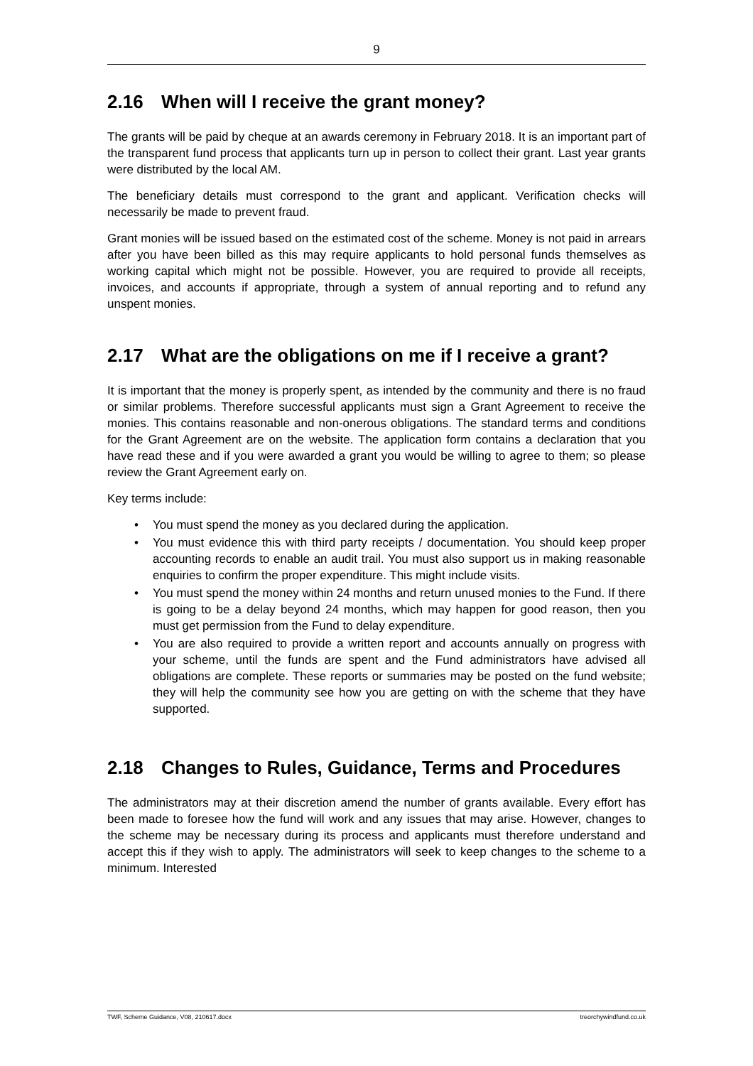9
2.16 When will I receive the grant money?
The grants will be paid by cheque at an awards ceremony in February 2018. It is an important part of the transparent fund process that applicants turn up in person to collect their grant. Last year grants were distributed by the local AM.
The beneficiary details must correspond to the grant and applicant. Verification checks will necessarily be made to prevent fraud.
Grant monies will be issued based on the estimated cost of the scheme. Money is not paid in arrears after you have been billed as this may require applicants to hold personal funds themselves as working capital which might not be possible. However, you are required to provide all receipts, invoices, and accounts if appropriate, through a system of annual reporting and to refund any unspent monies.
2.17 What are the obligations on me if I receive a grant?
It is important that the money is properly spent, as intended by the community and there is no fraud or similar problems. Therefore successful applicants must sign a Grant Agreement to receive the monies. This contains reasonable and non-onerous obligations. The standard terms and conditions for the Grant Agreement are on the website. The application form contains a declaration that you have read these and if you were awarded a grant you would be willing to agree to them; so please review the Grant Agreement early on.
Key terms include:
• You must spend the money as you declared during the application.
• You must evidence this with third party receipts / documentation. You should keep proper accounting records to enable an audit trail. You must also support us in making reasonable enquiries to confirm the proper expenditure. This might include visits.
• You must spend the money within 24 months and return unused monies to the Fund. If there is going to be a delay beyond 24 months, which may happen for good reason, then you must get permission from the Fund to delay expenditure.
• You are also required to provide a written report and accounts annually on progress with your scheme, until the funds are spent and the Fund administrators have advised all obligations are complete. These reports or summaries may be posted on the fund website; they will help the community see how you are getting on with the scheme that they have supported.
2.18 Changes to Rules, Guidance, Terms and Procedures
The administrators may at their discretion amend the number of grants available. Every effort has been made to foresee how the fund will work and any issues that may arise. However, changes to the scheme may be necessary during its process and applicants must therefore understand and accept this if they wish to apply. The administrators will seek to keep changes to the scheme to a minimum. Interested
TWF, Scheme Guidance, V08, 210617.docx treorchywindfund.co.uk